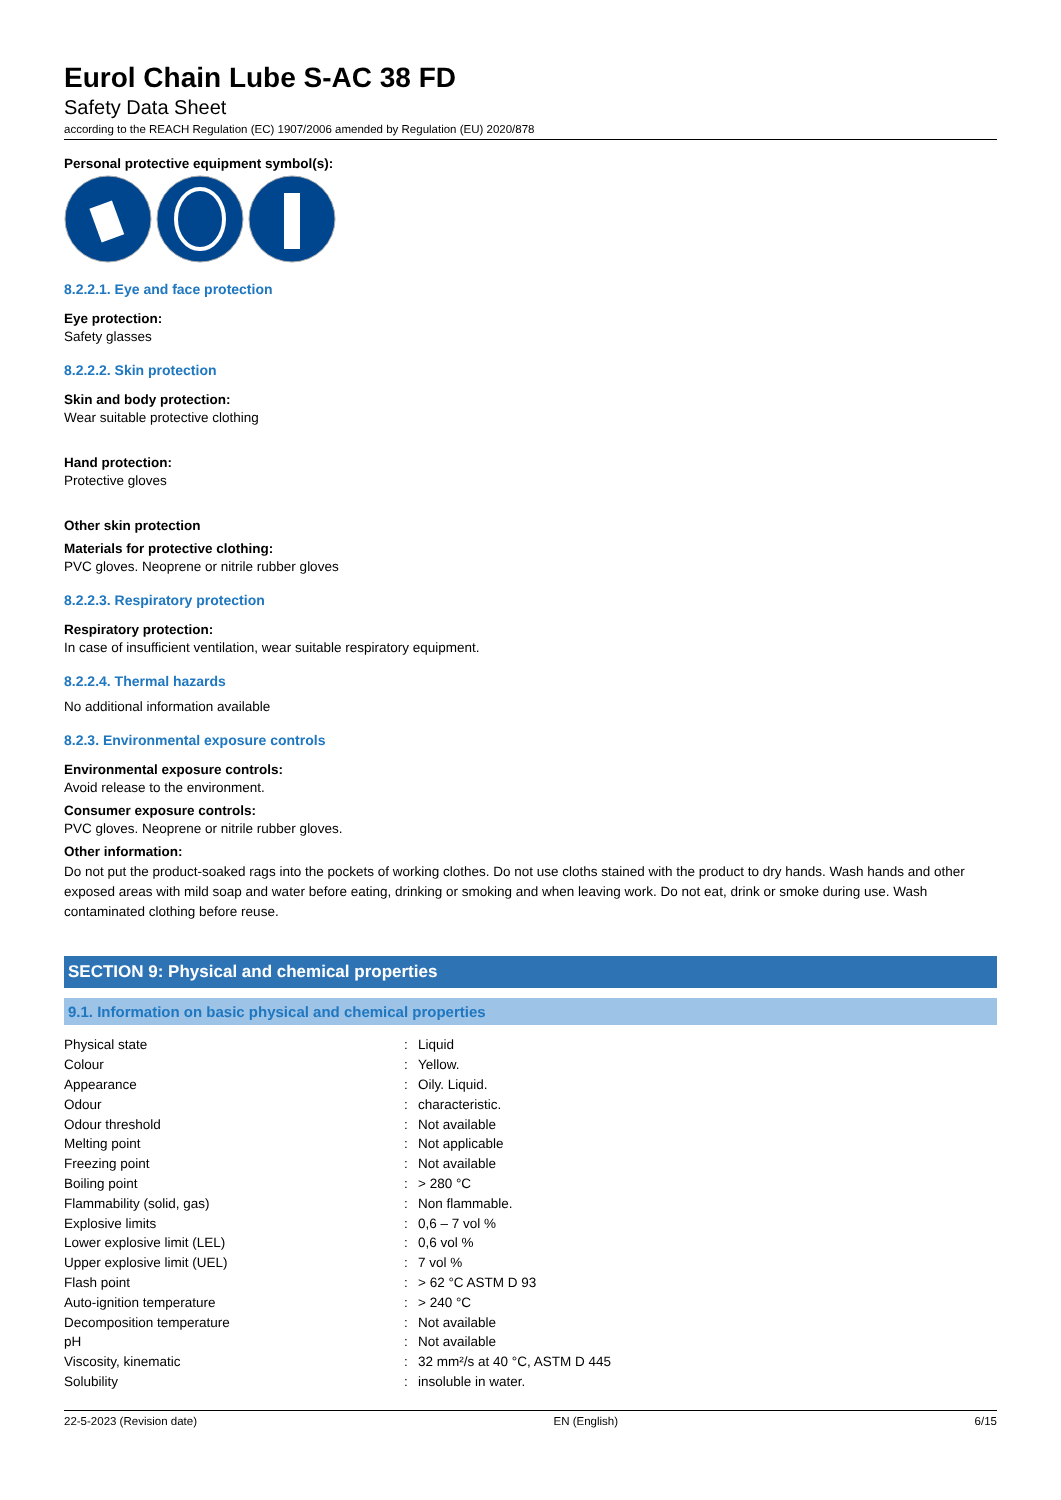Eurol Chain Lube S-AC 38 FD
Safety Data Sheet
according to the REACH Regulation (EC) 1907/2006 amended by Regulation (EU) 2020/878
Personal protective equipment symbol(s):
8.2.2.1. Eye and face protection
Eye protection:
Safety glasses
8.2.2.2. Skin protection
Skin and body protection:
Wear suitable protective clothing
Hand protection:
Protective gloves
Other skin protection
Materials for protective clothing:
PVC gloves. Neoprene or nitrile rubber gloves
8.2.2.3. Respiratory protection
Respiratory protection:
In case of insufficient ventilation, wear suitable respiratory equipment.
8.2.2.4. Thermal hazards
No additional information available
8.2.3. Environmental exposure controls
Environmental exposure controls:
Avoid release to the environment.
Consumer exposure controls:
PVC gloves. Neoprene or nitrile rubber gloves.
Other information:
Do not put the product-soaked rags into the pockets of working clothes. Do not use cloths stained with the product to dry hands. Wash hands and other exposed areas with mild soap and water before eating, drinking or smoking and when leaving work. Do not eat, drink or smoke during use. Wash contaminated clothing before reuse.
SECTION 9: Physical and chemical properties
9.1. Information on basic physical and chemical properties
| Physical state | : | Liquid |
| Colour | : | Yellow. |
| Appearance | : | Oily. Liquid. |
| Odour | : | characteristic. |
| Odour threshold | : | Not available |
| Melting point | : | Not applicable |
| Freezing point | : | Not available |
| Boiling point | : | > 280 °C |
| Flammability (solid, gas) | : | Non flammable. |
| Explosive limits | : | 0,6 – 7 vol % |
| Lower explosive limit (LEL) | : | 0,6 vol % |
| Upper explosive limit (UEL) | : | 7 vol % |
| Flash point | : | > 62 °C ASTM D 93 |
| Auto-ignition temperature | : | > 240 °C |
| Decomposition temperature | : | Not available |
| pH | : | Not available |
| Viscosity, kinematic | : | 32 mm²/s at 40 °C, ASTM D 445 |
| Solubility | : | insoluble in water. |
22-5-2023 (Revision date) EN (English) 6/15